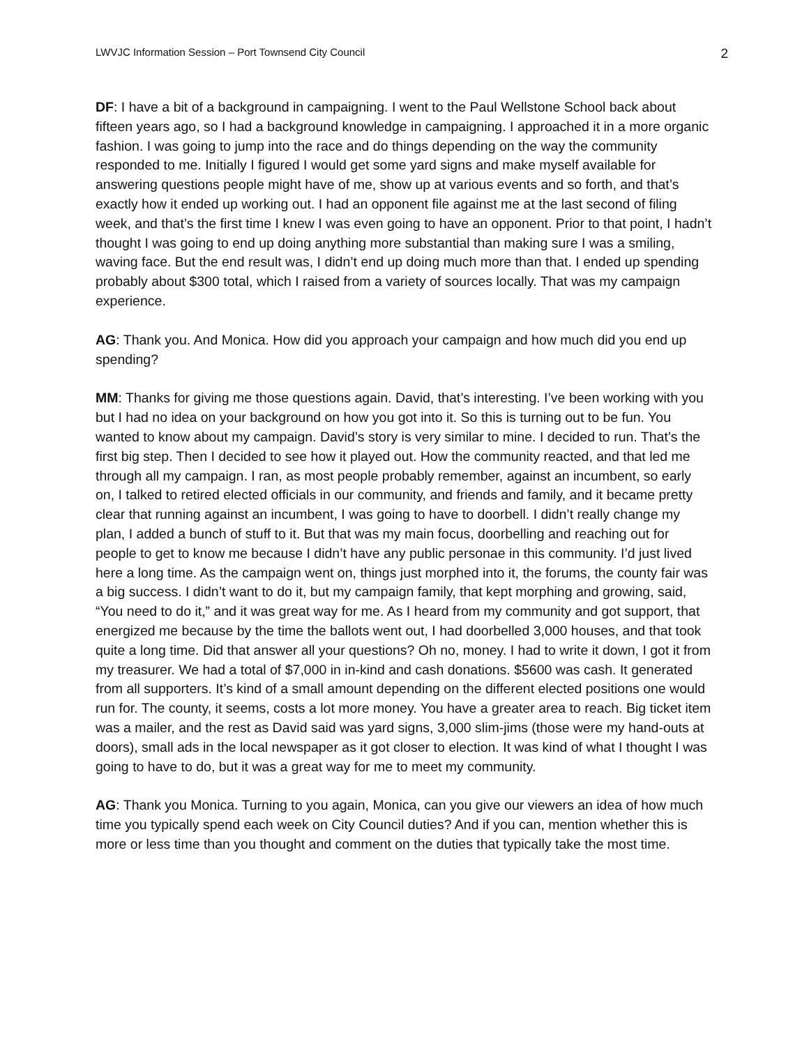LWVJC Information Session – Port Townsend City Council 2
DF: I have a bit of a background in campaigning. I went to the Paul Wellstone School back about fifteen years ago, so I had a background knowledge in campaigning. I approached it in a more organic fashion. I was going to jump into the race and do things depending on the way the community responded to me. Initially I figured I would get some yard signs and make myself available for answering questions people might have of me, show up at various events and so forth, and that’s exactly how it ended up working out. I had an opponent file against me at the last second of filing week, and that’s the first time I knew I was even going to have an opponent. Prior to that point, I hadn’t thought I was going to end up doing anything more substantial than making sure I was a smiling, waving face. But the end result was, I didn’t end up doing much more than that. I ended up spending probably about $300 total, which I raised from a variety of sources locally. That was my campaign experience.
AG: Thank you. And Monica. How did you approach your campaign and how much did you end up spending?
MM: Thanks for giving me those questions again. David, that’s interesting. I’ve been working with you but I had no idea on your background on how you got into it. So this is turning out to be fun. You wanted to know about my campaign. David’s story is very similar to mine. I decided to run. That’s the first big step. Then I decided to see how it played out. How the community reacted, and that led me through all my campaign. I ran, as most people probably remember, against an incumbent, so early on, I talked to retired elected officials in our community, and friends and family, and it became pretty clear that running against an incumbent, I was going to have to doorbell. I didn’t really change my plan, I added a bunch of stuff to it. But that was my main focus, doorbelling and reaching out for people to get to know me because I didn’t have any public personae in this community. I’d just lived here a long time. As the campaign went on, things just morphed into it, the forums, the county fair was a big success. I didn’t want to do it, but my campaign family, that kept morphing and growing, said, “You need to do it,” and it was great way for me. As I heard from my community and got support, that energized me because by the time the ballots went out, I had doorbelled 3,000 houses, and that took quite a long time. Did that answer all your questions? Oh no, money. I had to write it down, I got it from my treasurer. We had a total of $7,000 in in-kind and cash donations. $5600 was cash. It generated from all supporters. It’s kind of a small amount depending on the different elected positions one would run for. The county, it seems, costs a lot more money. You have a greater area to reach. Big ticket item was a mailer, and the rest as David said was yard signs, 3,000 slim-jims (those were my hand-outs at doors), small ads in the local newspaper as it got closer to election. It was kind of what I thought I was going to have to do, but it was a great way for me to meet my community.
AG: Thank you Monica. Turning to you again, Monica, can you give our viewers an idea of how much time you typically spend each week on City Council duties? And if you can, mention whether this is more or less time than you thought and comment on the duties that typically take the most time.